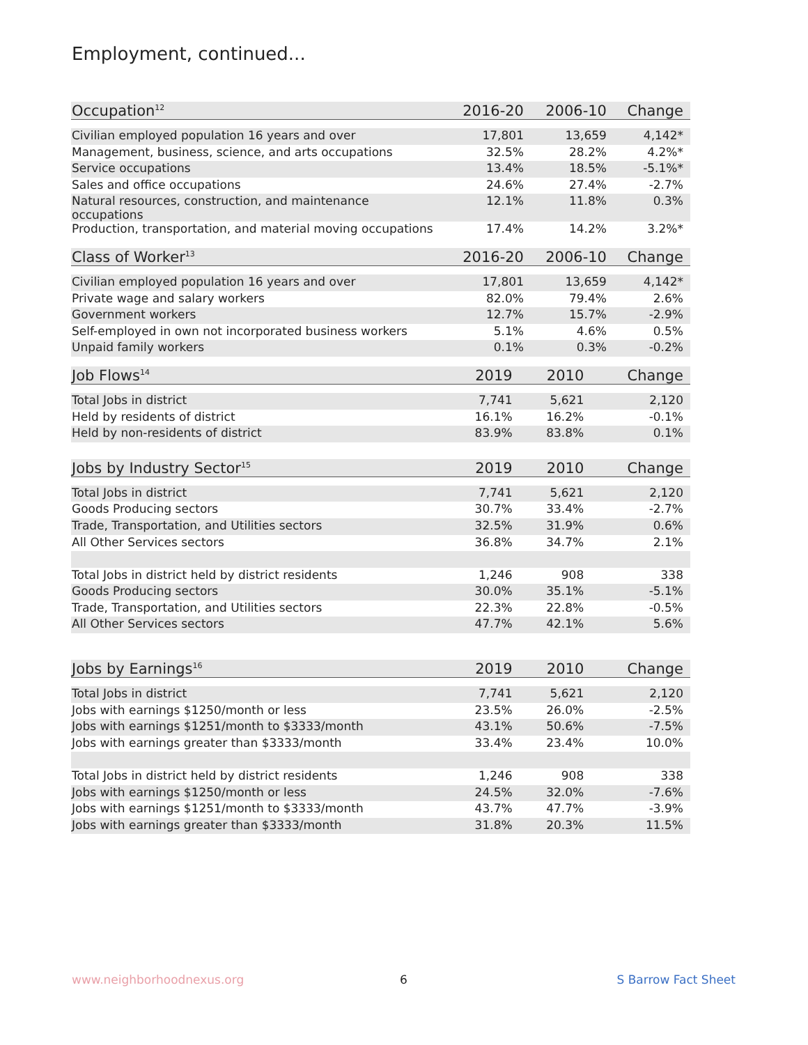Employment, continued...
| Occupation<sup>12</sup> | 2016-20 | 2006-10 | Change |
| --- | --- | --- | --- |
| Civilian employed population 16 years and over | 17,801 | 13,659 | 4,142* |
| Management, business, science, and arts occupations | 32.5% | 28.2% | 4.2%* |
| Service occupations | 13.4% | 18.5% | -5.1%* |
| Sales and office occupations | 24.6% | 27.4% | -2.7% |
| Natural resources, construction, and maintenance occupations | 12.1% | 11.8% | 0.3% |
| Production, transportation, and material moving occupations | 17.4% | 14.2% | 3.2%* |
| Class of Worker<sup>13</sup> | 2016-20 | 2006-10 | Change |
| --- | --- | --- | --- |
| Civilian employed population 16 years and over | 17,801 | 13,659 | 4,142* |
| Private wage and salary workers | 82.0% | 79.4% | 2.6% |
| Government workers | 12.7% | 15.7% | -2.9% |
| Self-employed in own not incorporated business workers | 5.1% | 4.6% | 0.5% |
| Unpaid family workers | 0.1% | 0.3% | -0.2% |
| Job Flows<sup>14</sup> | 2019 | 2010 | Change |
| --- | --- | --- | --- |
| Total Jobs in district | 7,741 | 5,621 | 2,120 |
| Held by residents of district | 16.1% | 16.2% | -0.1% |
| Held by non-residents of district | 83.9% | 83.8% | 0.1% |
| Jobs by Industry Sector<sup>15</sup> | 2019 | 2010 | Change |
| --- | --- | --- | --- |
| Total Jobs in district | 7,741 | 5,621 | 2,120 |
| Goods Producing sectors | 30.7% | 33.4% | -2.7% |
| Trade, Transportation, and Utilities sectors | 32.5% | 31.9% | 0.6% |
| All Other Services sectors | 36.8% | 34.7% | 2.1% |
| Total Jobs in district held by district residents | 1,246 | 908 | 338 |
| Goods Producing sectors | 30.0% | 35.1% | -5.1% |
| Trade, Transportation, and Utilities sectors | 22.3% | 22.8% | -0.5% |
| All Other Services sectors | 47.7% | 42.1% | 5.6% |
| Jobs by Earnings<sup>16</sup> | 2019 | 2010 | Change |
| --- | --- | --- | --- |
| Total Jobs in district | 7,741 | 5,621 | 2,120 |
| Jobs with earnings $1250/month or less | 23.5% | 26.0% | -2.5% |
| Jobs with earnings $1251/month to $3333/month | 43.1% | 50.6% | -7.5% |
| Jobs with earnings greater than $3333/month | 33.4% | 23.4% | 10.0% |
| Total Jobs in district held by district residents | 1,246 | 908 | 338 |
| Jobs with earnings $1250/month or less | 24.5% | 32.0% | -7.6% |
| Jobs with earnings $1251/month to $3333/month | 43.7% | 47.7% | -3.9% |
| Jobs with earnings greater than $3333/month | 31.8% | 20.3% | 11.5% |
www.neighborhoodnexus.org 6 S Barrow Fact Sheet